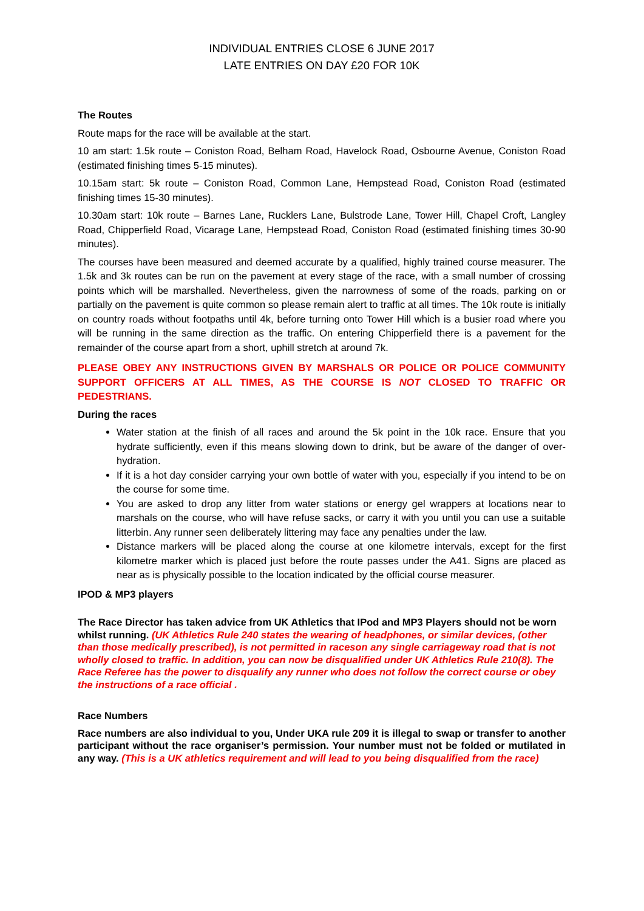INDIVIDUAL ENTRIES CLOSE 6 JUNE 2017
LATE ENTRIES ON DAY £20 FOR 10K
The Routes
Route maps for the race will be available at the start.
10 am start: 1.5k route – Coniston Road, Belham Road, Havelock Road, Osbourne Avenue, Coniston Road (estimated finishing times 5-15 minutes).
10.15am start: 5k route – Coniston Road, Common Lane, Hempstead Road, Coniston Road (estimated finishing times 15-30 minutes).
10.30am start: 10k route – Barnes Lane, Rucklers Lane, Bulstrode Lane, Tower Hill, Chapel Croft, Langley Road, Chipperfield Road, Vicarage Lane, Hempstead Road, Coniston Road (estimated finishing times 30-90 minutes).
The courses have been measured and deemed accurate by a qualified, highly trained course measurer. The 1.5k and 3k routes can be run on the pavement at every stage of the race, with a small number of crossing points which will be marshalled. Nevertheless, given the narrowness of some of the roads, parking on or partially on the pavement is quite common so please remain alert to traffic at all times. The 10k route is initially on country roads without footpaths until 4k, before turning onto Tower Hill which is a busier road where you will be running in the same direction as the traffic. On entering Chipperfield there is a pavement for the remainder of the course apart from a short, uphill stretch at around 7k.
PLEASE OBEY ANY INSTRUCTIONS GIVEN BY MARSHALS OR POLICE OR POLICE COMMUNITY SUPPORT OFFICERS AT ALL TIMES, AS THE COURSE IS NOT CLOSED TO TRAFFIC OR PEDESTRIANS.
During the races
Water station at the finish of all races and around the 5k point in the 10k race. Ensure that you hydrate sufficiently, even if this means slowing down to drink, but be aware of the danger of over-hydration.
If it is a hot day consider carrying your own bottle of water with you, especially if you intend to be on the course for some time.
You are asked to drop any litter from water stations or energy gel wrappers at locations near to marshals on the course, who will have refuse sacks, or carry it with you until you can use a suitable litterbin. Any runner seen deliberately littering may face any penalties under the law.
Distance markers will be placed along the course at one kilometre intervals, except for the first kilometre marker which is placed just before the route passes under the A41. Signs are placed as near as is physically possible to the location indicated by the official course measurer.
IPOD & MP3 players
The Race Director has taken advice from UK Athletics that IPod and MP3 Players should not be worn whilst running. (UK Athletics Rule 240 states the wearing of headphones, or similar devices, (other than those medically prescribed), is not permitted in raceson any single carriageway road that is not wholly closed to traffic. In addition, you can now be disqualified under UK Athletics Rule 210(8). The Race Referee has the power to disqualify any runner who does not follow the correct course or obey the instructions of a race official .
Race Numbers
Race numbers are also individual to you, Under UKA rule 209 it is illegal to swap or transfer to another participant without the race organiser’s permission. Your number must not be folded or mutilated in any way. (This is a UK athletics requirement and will lead to you being disqualified from the race)